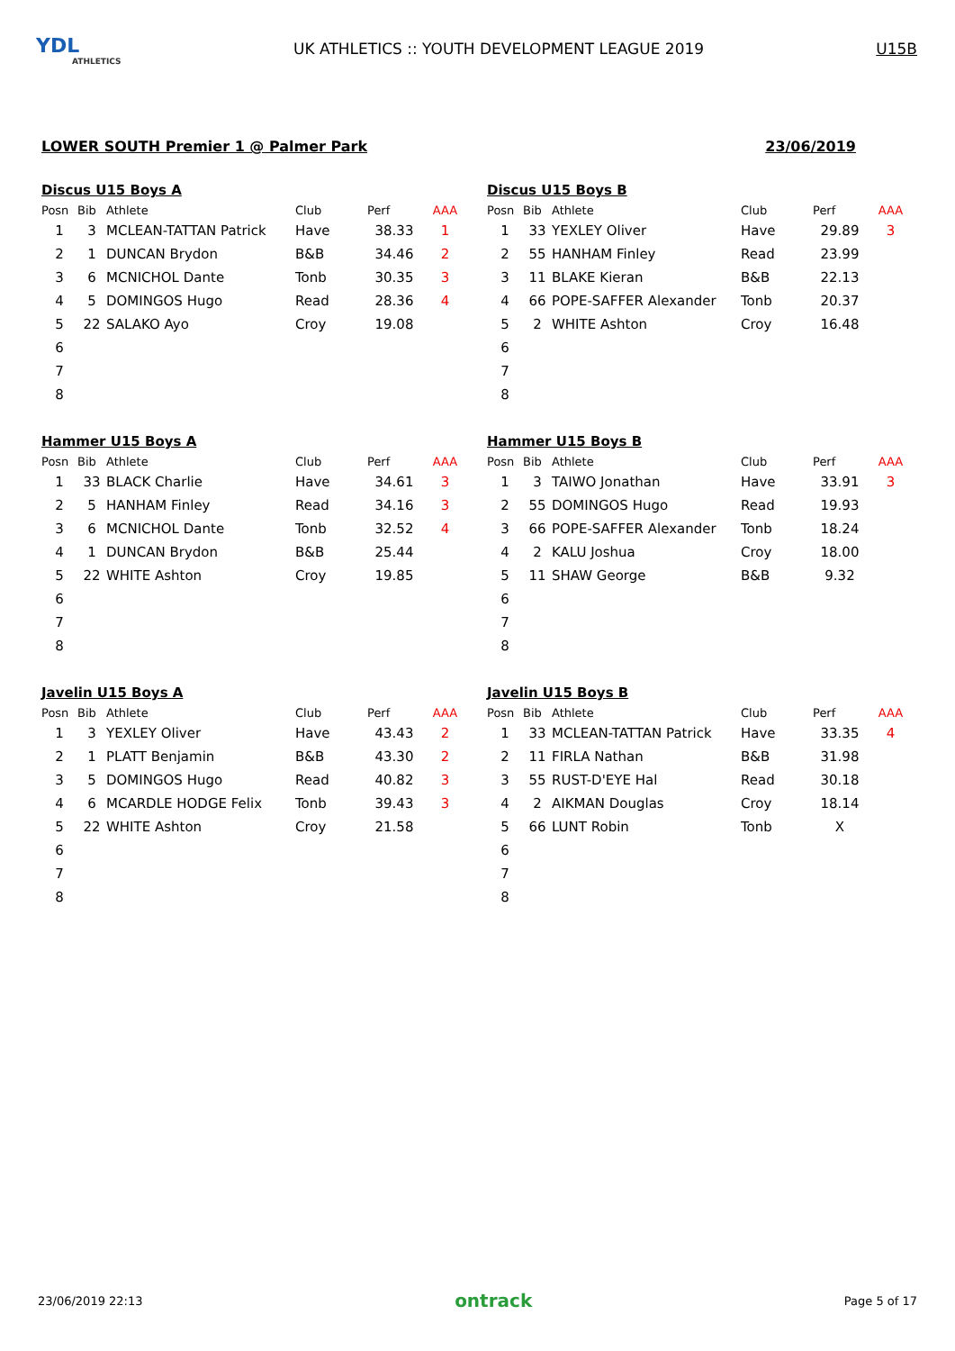YDL
ATHLETICS
UK ATHLETICS :: YOUTH DEVELOPMENT LEAGUE 2019
U15B
LOWER SOUTH Premier 1 @ Palmer Park 23/06/2019
Discus U15 Boys A
| Posn | Bib | Athlete | Club | Perf | AAA |
| --- | --- | --- | --- | --- | --- |
| 1 | 3 | MCLEAN-TATTAN Patrick | Have | 38.33 | 1 |
| 2 | 1 | DUNCAN Brydon | B&B | 34.46 | 2 |
| 3 | 6 | MCNICHOL Dante | Tonb | 30.35 | 3 |
| 4 | 5 | DOMINGOS Hugo | Read | 28.36 | 4 |
| 5 | 22 | SALAKO Ayo | Croy | 19.08 | |
| 6 | | | | | |
| 7 | | | | | |
| 8 | | | | | |
Discus U15 Boys B
| Posn | Bib | Athlete | Club | Perf | AAA |
| --- | --- | --- | --- | --- | --- |
| 1 | 33 | YEXLEY Oliver | Have | 29.89 | 3 |
| 2 | 55 | HANHAM Finley | Read | 23.99 | |
| 3 | 11 | BLAKE Kieran | B&B | 22.13 | |
| 4 | 66 | POPE-SAFFER Alexander | Tonb | 20.37 | |
| 5 | 2 | WHITE Ashton | Croy | 16.48 | |
| 6 | | | | | |
| 7 | | | | | |
| 8 | | | | | |
Hammer U15 Boys A
| Posn | Bib | Athlete | Club | Perf | AAA |
| --- | --- | --- | --- | --- | --- |
| 1 | 33 | BLACK Charlie | Have | 34.61 | 3 |
| 2 | 5 | HANHAM Finley | Read | 34.16 | 3 |
| 3 | 6 | MCNICHOL Dante | Tonb | 32.52 | 4 |
| 4 | 1 | DUNCAN Brydon | B&B | 25.44 | |
| 5 | 22 | WHITE Ashton | Croy | 19.85 | |
| 6 | | | | | |
| 7 | | | | | |
| 8 | | | | | |
Hammer U15 Boys B
| Posn | Bib | Athlete | Club | Perf | AAA |
| --- | --- | --- | --- | --- | --- |
| 1 | 3 | TAIWO Jonathan | Have | 33.91 | 3 |
| 2 | 55 | DOMINGOS Hugo | Read | 19.93 | |
| 3 | 66 | POPE-SAFFER Alexander | Tonb | 18.24 | |
| 4 | 2 | KALU Joshua | Croy | 18.00 | |
| 5 | 11 | SHAW George | B&B | 9.32 | |
| 6 | | | | | |
| 7 | | | | | |
| 8 | | | | | |
Javelin U15 Boys A
| Posn | Bib | Athlete | Club | Perf | AAA |
| --- | --- | --- | --- | --- | --- |
| 1 | 3 | YEXLEY Oliver | Have | 43.43 | 2 |
| 2 | 1 | PLATT Benjamin | B&B | 43.30 | 2 |
| 3 | 5 | DOMINGOS Hugo | Read | 40.82 | 3 |
| 4 | 6 | MCARDLE HODGE Felix | Tonb | 39.43 | 3 |
| 5 | 22 | WHITE Ashton | Croy | 21.58 | |
| 6 | | | | | |
| 7 | | | | | |
| 8 | | | | | |
Javelin U15 Boys B
| Posn | Bib | Athlete | Club | Perf | AAA |
| --- | --- | --- | --- | --- | --- |
| 1 | 33 | MCLEAN-TATTAN Patrick | Have | 33.35 | 4 |
| 2 | 11 | FIRLA Nathan | B&B | 31.98 | |
| 3 | 55 | RUST-D'EYE Hal | Read | 30.18 | |
| 4 | 2 | AIKMAN Douglas | Croy | 18.14 | |
| 5 | 66 | LUNT Robin | Tonb | X | |
| 6 | | | | | |
| 7 | | | | | |
| 8 | | | | | |
23/06/2019 22:13 ontrack Page 5 of 17